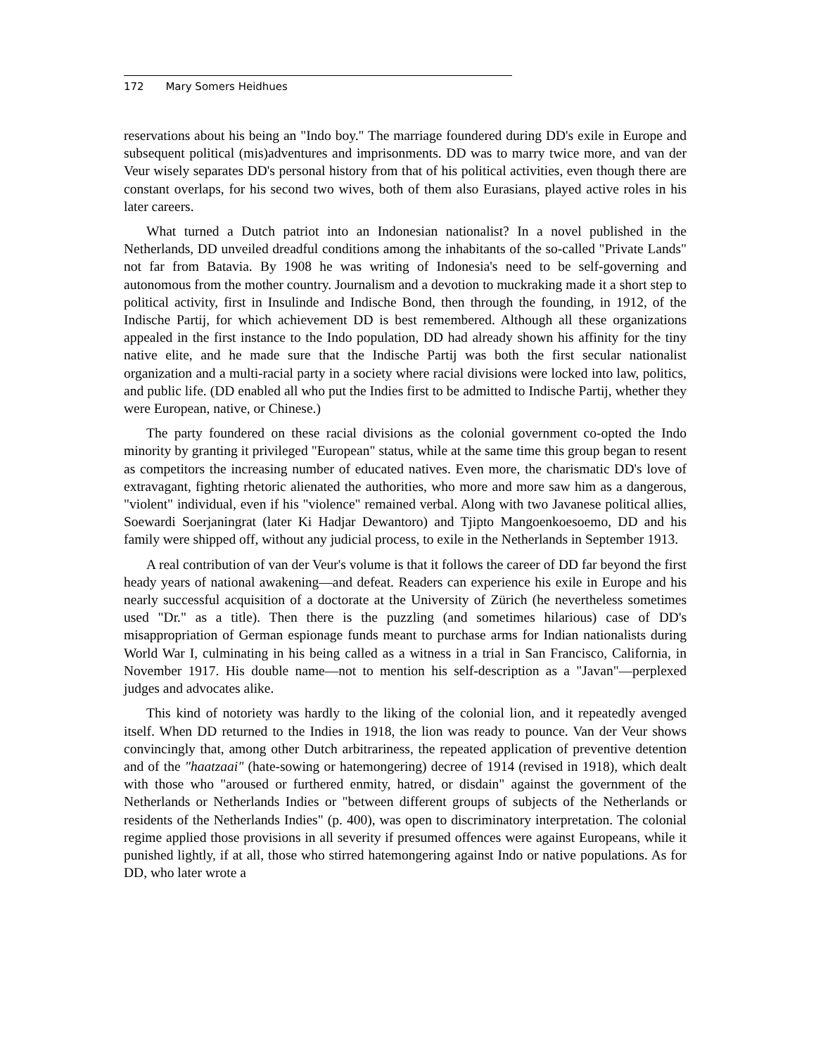172 Mary Somers Heidhues
reservations about his being an "Indo boy." The marriage foundered during DD's exile in Europe and subsequent political (mis)adventures and imprisonments. DD was to marry twice more, and van der Veur wisely separates DD's personal history from that of his political activities, even though there are constant overlaps, for his second two wives, both of them also Eurasians, played active roles in his later careers.
What turned a Dutch patriot into an Indonesian nationalist? In a novel published in the Netherlands, DD unveiled dreadful conditions among the inhabitants of the so-called "Private Lands" not far from Batavia. By 1908 he was writing of Indonesia's need to be self-governing and autonomous from the mother country. Journalism and a devotion to muckraking made it a short step to political activity, first in Insulinde and Indische Bond, then through the founding, in 1912, of the Indische Partij, for which achievement DD is best remembered. Although all these organizations appealed in the first instance to the Indo population, DD had already shown his affinity for the tiny native elite, and he made sure that the Indische Partij was both the first secular nationalist organization and a multi-racial party in a society where racial divisions were locked into law, politics, and public life. (DD enabled all who put the Indies first to be admitted to Indische Partij, whether they were European, native, or Chinese.)
The party foundered on these racial divisions as the colonial government co-opted the Indo minority by granting it privileged "European" status, while at the same time this group began to resent as competitors the increasing number of educated natives. Even more, the charismatic DD's love of extravagant, fighting rhetoric alienated the authorities, who more and more saw him as a dangerous, "violent" individual, even if his "violence" remained verbal. Along with two Javanese political allies, Soewardi Soerjaningrat (later Ki Hadjar Dewantoro) and Tjipto Mangoenkoesoemo, DD and his family were shipped off, without any judicial process, to exile in the Netherlands in September 1913.
A real contribution of van der Veur's volume is that it follows the career of DD far beyond the first heady years of national awakening—and defeat. Readers can experience his exile in Europe and his nearly successful acquisition of a doctorate at the University of Zürich (he nevertheless sometimes used "Dr." as a title). Then there is the puzzling (and sometimes hilarious) case of DD's misappropriation of German espionage funds meant to purchase arms for Indian nationalists during World War I, culminating in his being called as a witness in a trial in San Francisco, California, in November 1917. His double name—not to mention his self-description as a "Javan"—perplexed judges and advocates alike.
This kind of notoriety was hardly to the liking of the colonial lion, and it repeatedly avenged itself. When DD returned to the Indies in 1918, the lion was ready to pounce. Van der Veur shows convincingly that, among other Dutch arbitrariness, the repeated application of preventive detention and of the "haatzaai" (hate-sowing or hatemongering) decree of 1914 (revised in 1918), which dealt with those who "aroused or furthered enmity, hatred, or disdain" against the government of the Netherlands or Netherlands Indies or "between different groups of subjects of the Netherlands or residents of the Netherlands Indies" (p. 400), was open to discriminatory interpretation. The colonial regime applied those provisions in all severity if presumed offences were against Europeans, while it punished lightly, if at all, those who stirred hatemongering against Indo or native populations. As for DD, who later wrote a